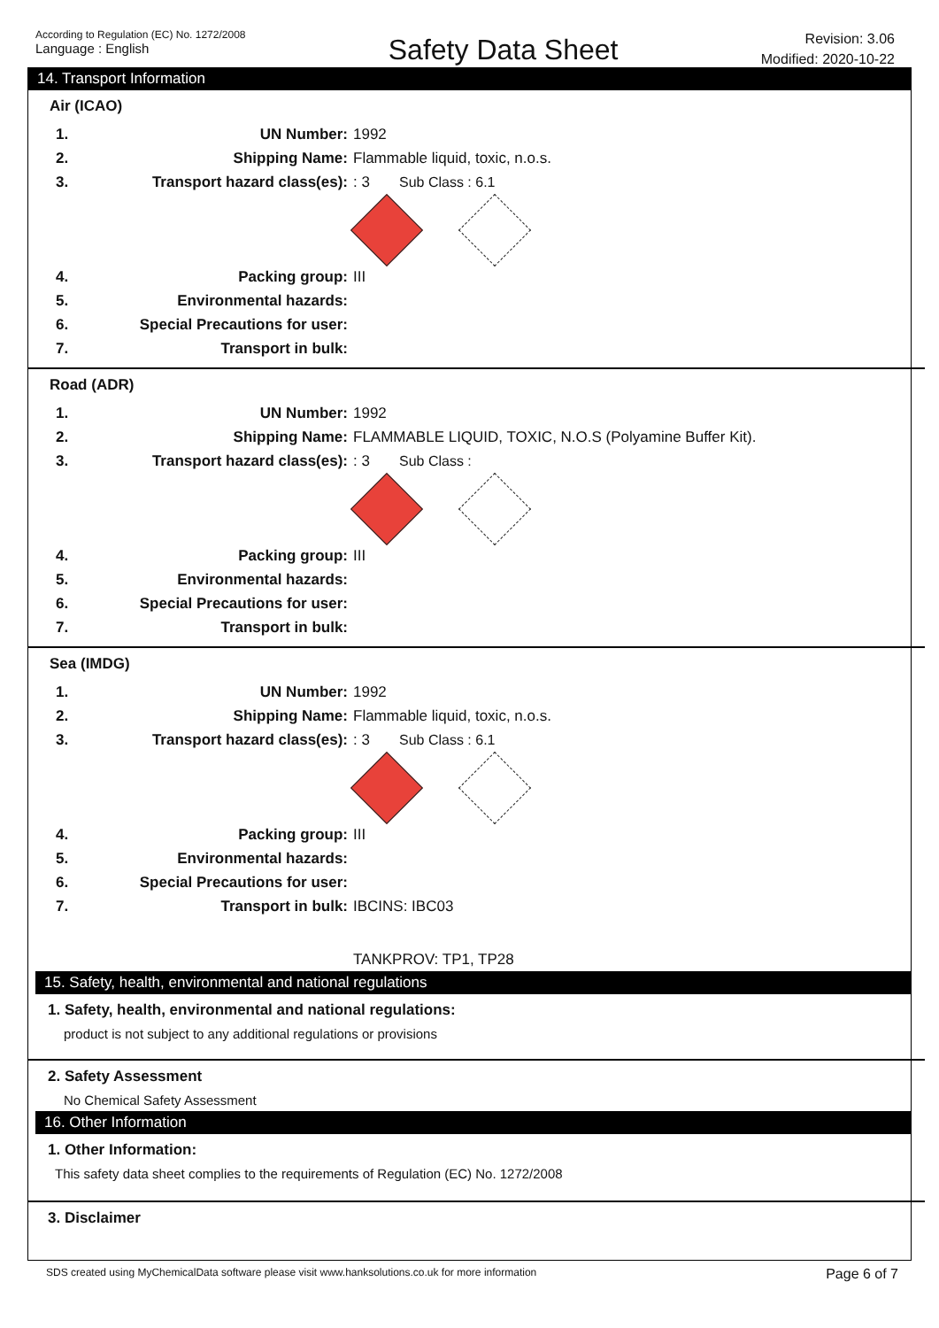According to Regulation (EC) No. 1272/2008
Language : English
Safety Data Sheet
Revision: 3.06
Modified: 2020-10-22
14. Transport Information
Air (ICAO)
1. UN Number: 1992
2. Shipping Name: Flammable liquid, toxic, n.o.s.
3. Transport hazard class(es):: 3 Sub Class : 6.1
4. Packing group: III
5. Environmental hazards:
6. Special Precautions for user:
7. Transport in bulk:
Road (ADR)
1. UN Number: 1992
2. Shipping Name: FLAMMABLE LIQUID, TOXIC, N.O.S (Polyamine Buffer Kit).
3. Transport hazard class(es):: 3 Sub Class :
4. Packing group: III
5. Environmental hazards:
6. Special Precautions for user:
7. Transport in bulk:
Sea (IMDG)
1. UN Number: 1992
2. Shipping Name: Flammable liquid, toxic, n.o.s.
3. Transport hazard class(es):: 3 Sub Class : 6.1
4. Packing group: III
5. Environmental hazards:
6. Special Precautions for user:
7. Transport in bulk: IBCINS: IBC03
TANKPROV: TP1, TP28
15. Safety, health, environmental and national regulations
1. Safety, health, environmental and national regulations:
product is not subject to any additional regulations or provisions
2. Safety Assessment
No Chemical Safety Assessment
16. Other Information
1. Other Information:
This safety data sheet complies to the requirements of Regulation (EC) No. 1272/2008
3. Disclaimer
SDS created using MyChemicalData software please visit www.hanksolutions.co.uk for more information Page 6 of 7